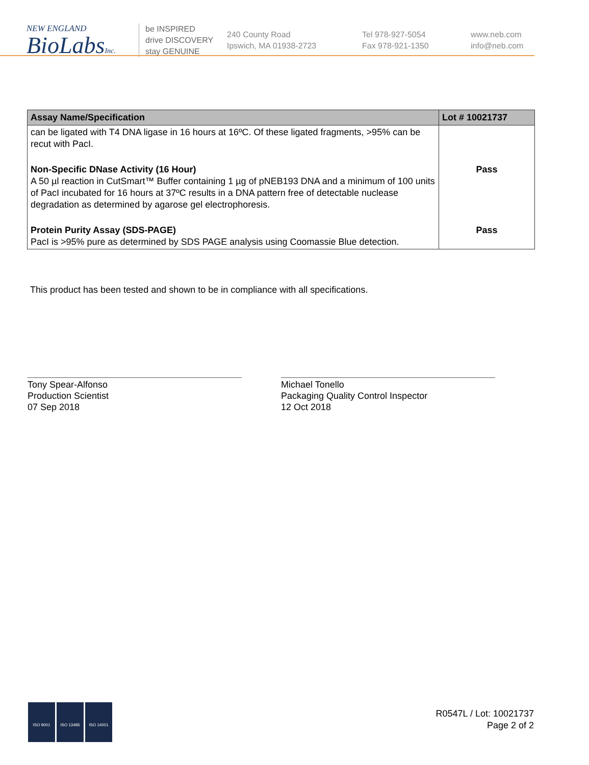NEW ENGLAND
BioLabsInc.
be INSPIRED
drive DISCOVERY
stay GENUINE
240 County Road
Ipswich, MA 01938-2723
Tel 978-927-5054
Fax 978-921-1350
www.neb.com
info@neb.com
| Assay Name/Specification | Lot # 10021737 |
| --- | --- |
| can be ligated with T4 DNA ligase in 16 hours at 16ºC. Of these ligated fragments, >95% can be recut with PacI. | |
| Non-Specific DNase Activity (16 Hour) A 50 µl reaction in CutSmart™ Buffer containing 1 µg of pNEB193 DNA and a minimum of 100 units of PacI incubated for 16 hours at 37ºC results in a DNA pattern free of detectable nuclease degradation as determined by agarose gel electrophoresis. | Pass |
| Protein Purity Assay (SDS-PAGE) PacI is >95% pure as determined by SDS PAGE analysis using Coomassie Blue detection. | Pass |
This product has been tested and shown to be in compliance with all specifications.
Tony Spear-Alfonso
Production Scientist
07 Sep 2018
Michael Tonello
Packaging Quality Control Inspector
12 Oct 2018
ISO 9001 ISO 13485 ISO 14001
R0547L / Lot: 10021737
Page 2 of 2